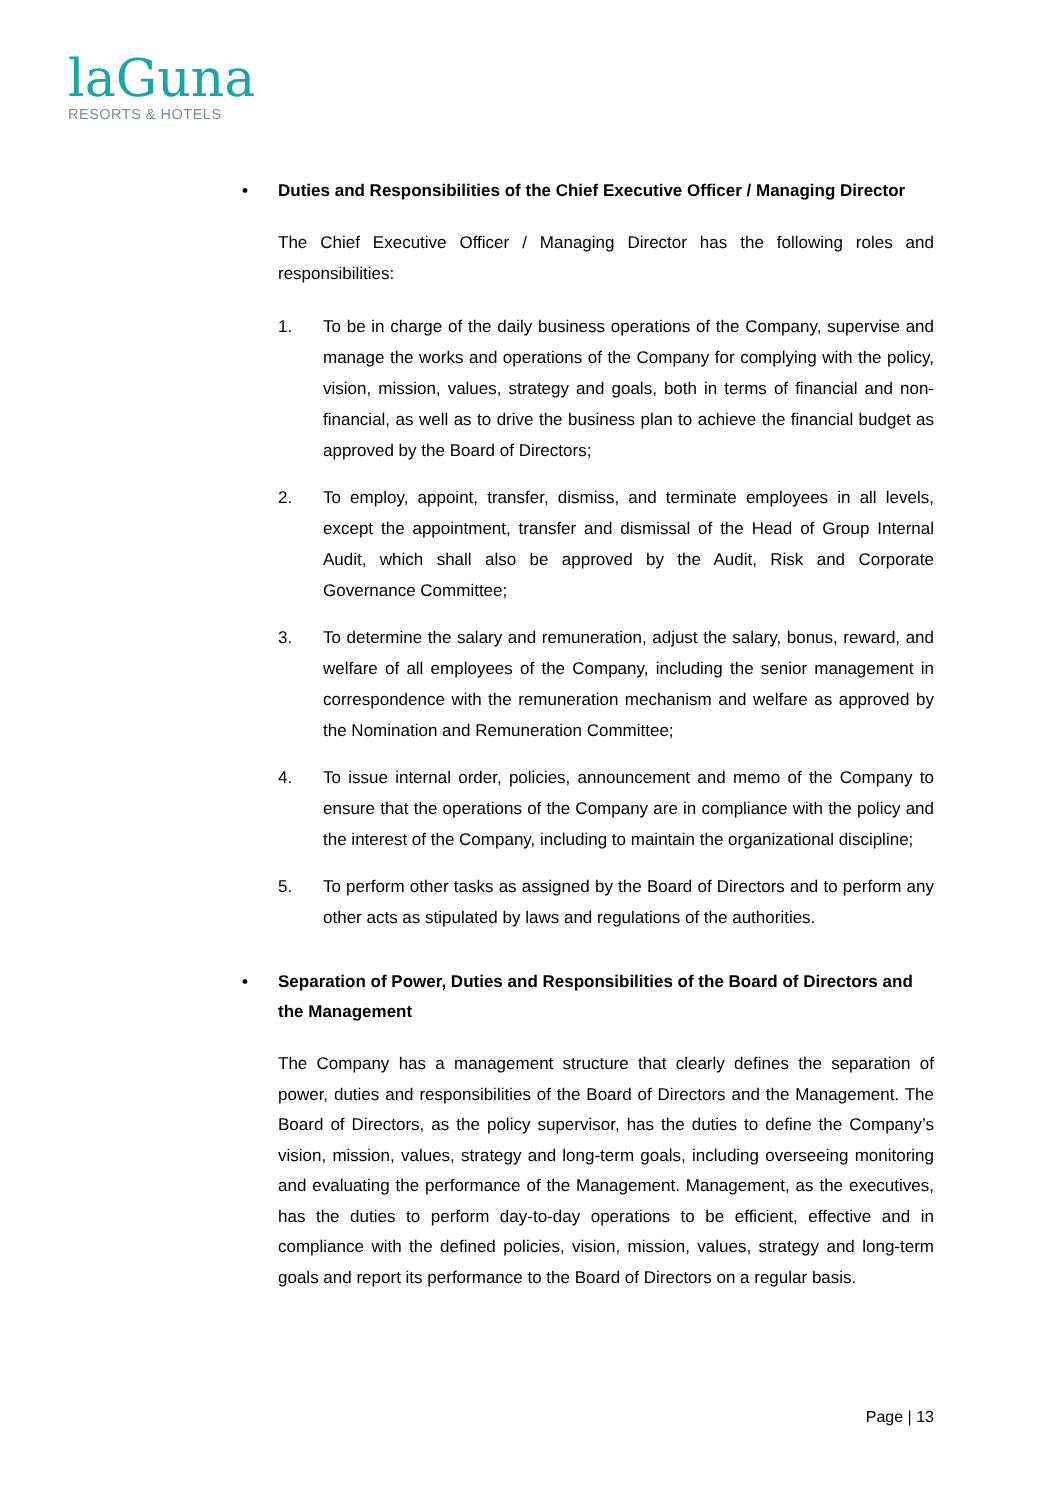laGuna
RESORTS & HOTELS
• Duties and Responsibilities of the Chief Executive Officer / Managing Director
The Chief Executive Officer / Managing Director has the following roles and responsibilities:
1. To be in charge of the daily business operations of the Company, supervise and manage the works and operations of the Company for complying with the policy, vision, mission, values, strategy and goals, both in terms of financial and non-financial, as well as to drive the business plan to achieve the financial budget as approved by the Board of Directors;
2. To employ, appoint, transfer, dismiss, and terminate employees in all levels, except the appointment, transfer and dismissal of the Head of Group Internal Audit, which shall also be approved by the Audit, Risk and Corporate Governance Committee;
3. To determine the salary and remuneration, adjust the salary, bonus, reward, and welfare of all employees of the Company, including the senior management in correspondence with the remuneration mechanism and welfare as approved by the Nomination and Remuneration Committee;
4. To issue internal order, policies, announcement and memo of the Company to ensure that the operations of the Company are in compliance with the policy and the interest of the Company, including to maintain the organizational discipline;
5. To perform other tasks as assigned by the Board of Directors and to perform any other acts as stipulated by laws and regulations of the authorities.
• Separation of Power, Duties and Responsibilities of the Board of Directors and the Management
The Company has a management structure that clearly defines the separation of power, duties and responsibilities of the Board of Directors and the Management. The Board of Directors, as the policy supervisor, has the duties to define the Company’s vision, mission, values, strategy and long-term goals, including overseeing monitoring and evaluating the performance of the Management. Management, as the executives, has the duties to perform day-to-day operations to be efficient, effective and in compliance with the defined policies, vision, mission, values, strategy and long-term goals and report its performance to the Board of Directors on a regular basis.
Page | 13